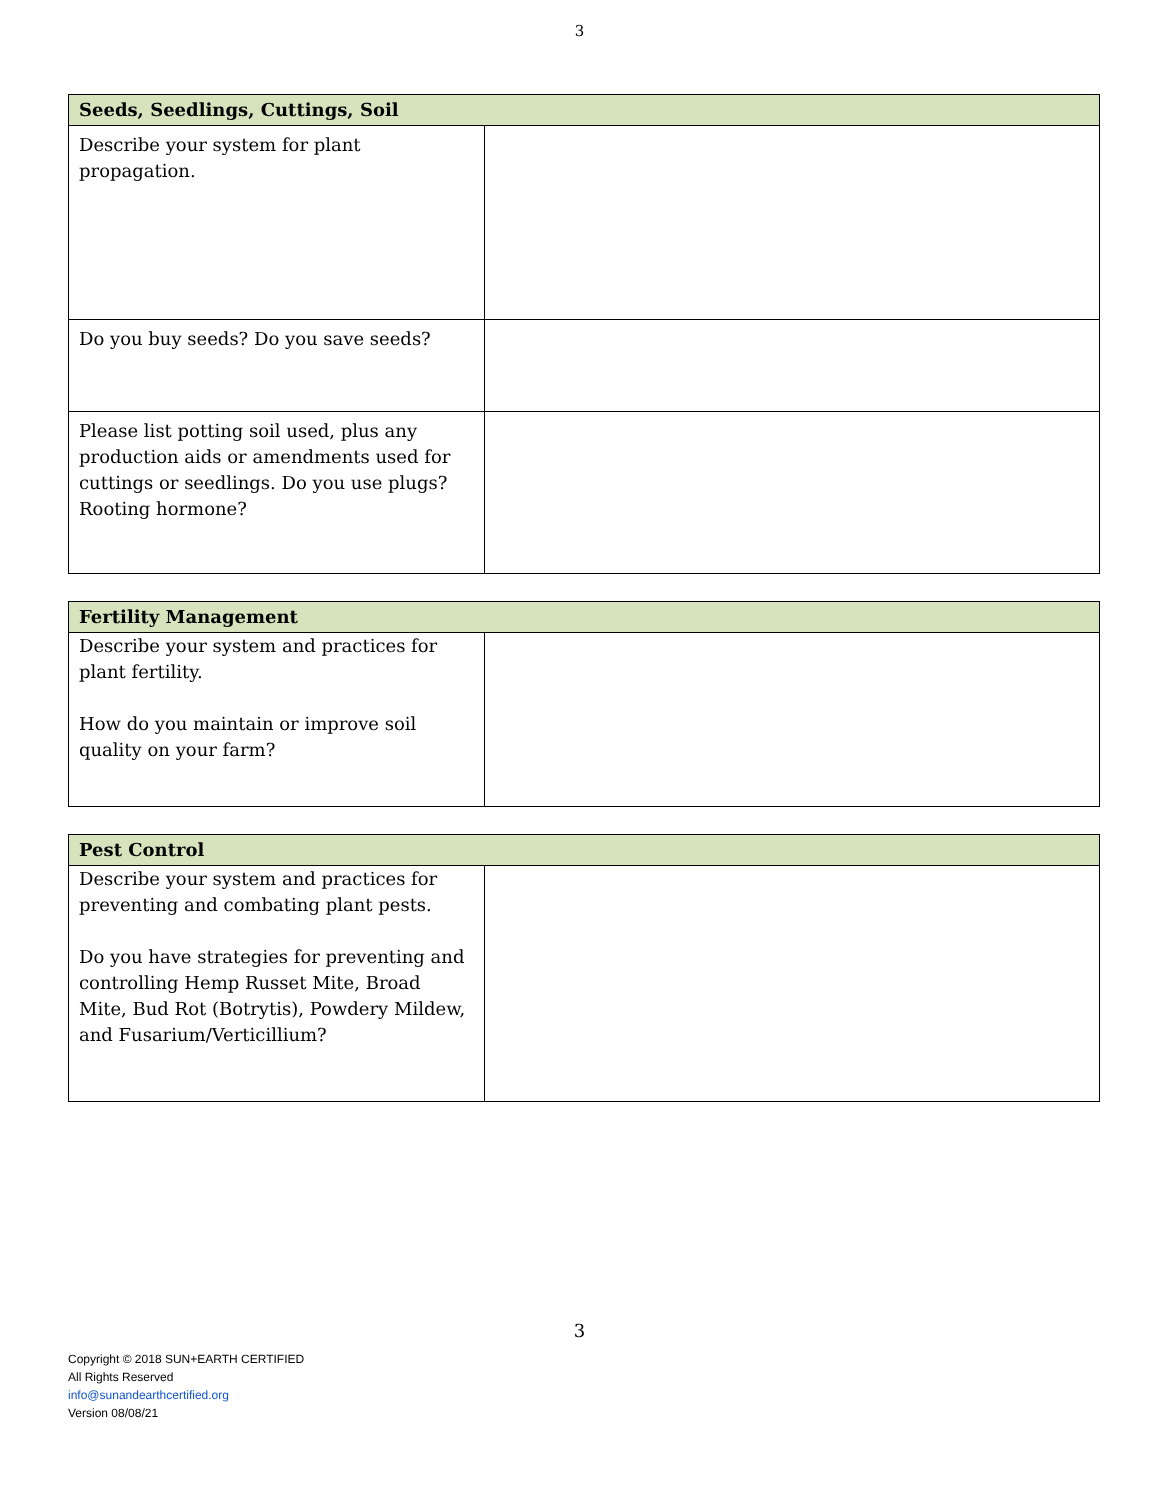3
| Seeds, Seedlings, Cuttings, Soil | |
| --- | --- |
| Describe your system for plant propagation. | |
| Do you buy seeds? Do you save seeds? | |
| Please list potting soil used, plus any production aids or amendments used for cuttings or seedlings. Do you use plugs? Rooting hormone? | |
| Fertility Management | |
| --- | --- |
| Describe your system and practices for plant fertility. How do you maintain or improve soil quality on your farm? | |
| Pest Control | |
| --- | --- |
| Describe your system and practices for preventing and combating plant pests. Do you have strategies for preventing and controlling Hemp Russet Mite, Broad Mite, Bud Rot (Botrytis), Powdery Mildew, and Fusarium/Verticillium? | |
3
Copyright © 2018 SUN+EARTH CERTIFIED
All Rights Reserved
info@sunandearthcertified.org
Version 08/08/21